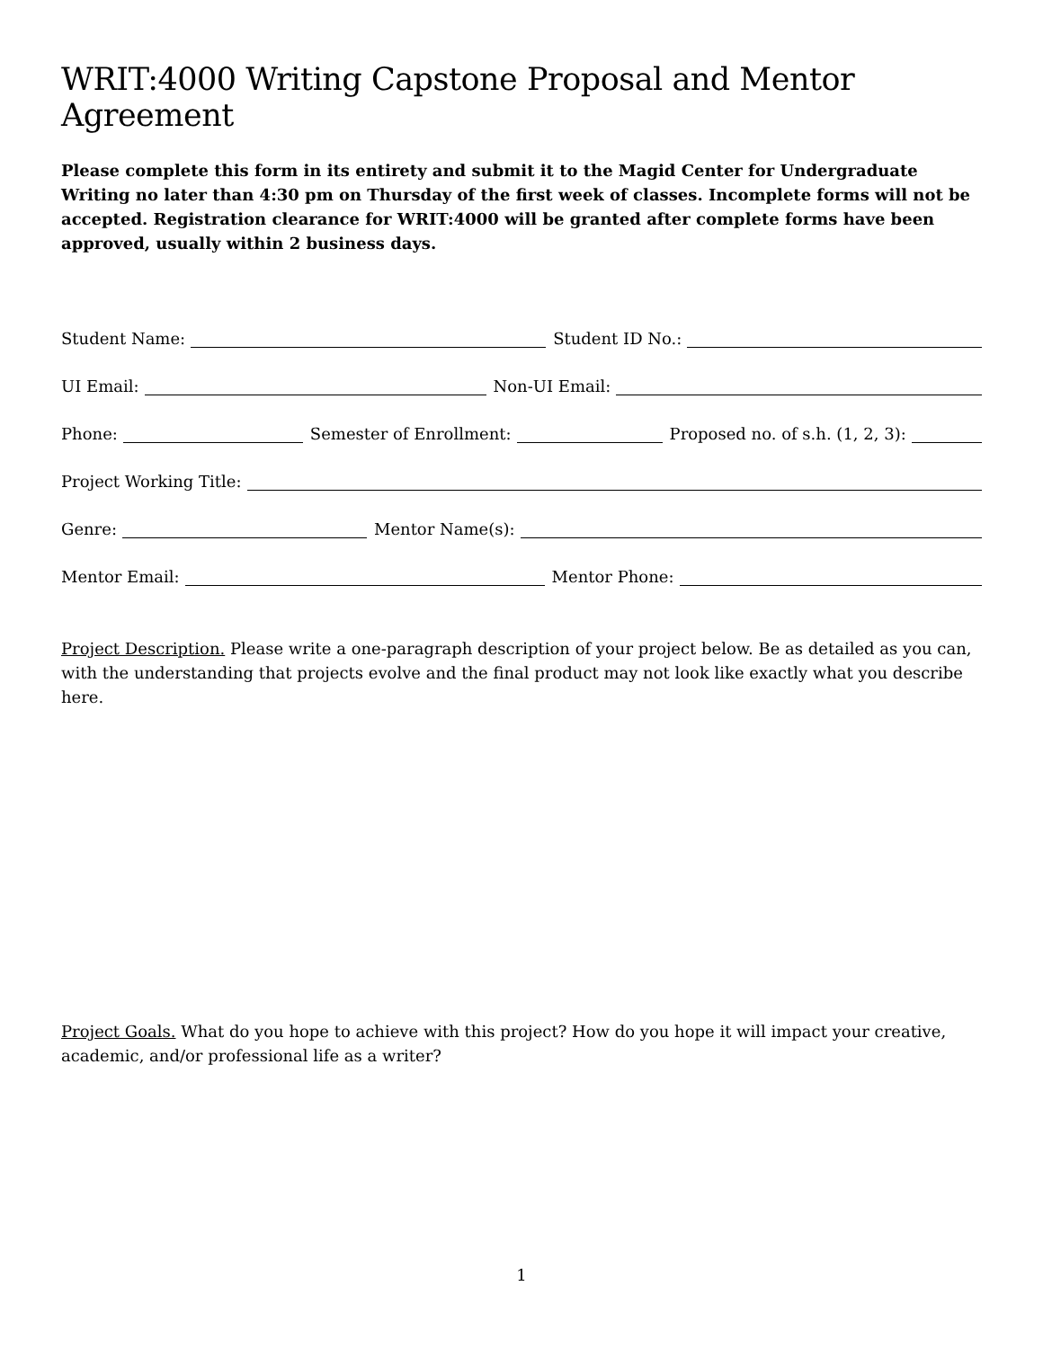WRIT:4000 Writing Capstone Proposal and Mentor Agreement
Please complete this form in its entirety and submit it to the Magid Center for Undergraduate Writing no later than 4:30 pm on Thursday of the first week of classes. Incomplete forms will not be accepted. Registration clearance for WRIT:4000 will be granted after complete forms have been approved, usually within 2 business days.
Student Name:
Student ID No.:
UI Email:
Non-UI Email:
Phone:
Semester of Enrollment:
Proposed no. of s.h. (1, 2, 3):
Project Working Title:
Genre:
Mentor Name(s):
Mentor Email:
Mentor Phone:
Project Description. Please write a one-paragraph description of your project below. Be as detailed as you can, with the understanding that projects evolve and the final product may not look like exactly what you describe here.
Project Goals. What do you hope to achieve with this project? How do you hope it will impact your creative, academic, and/or professional life as a writer?
1